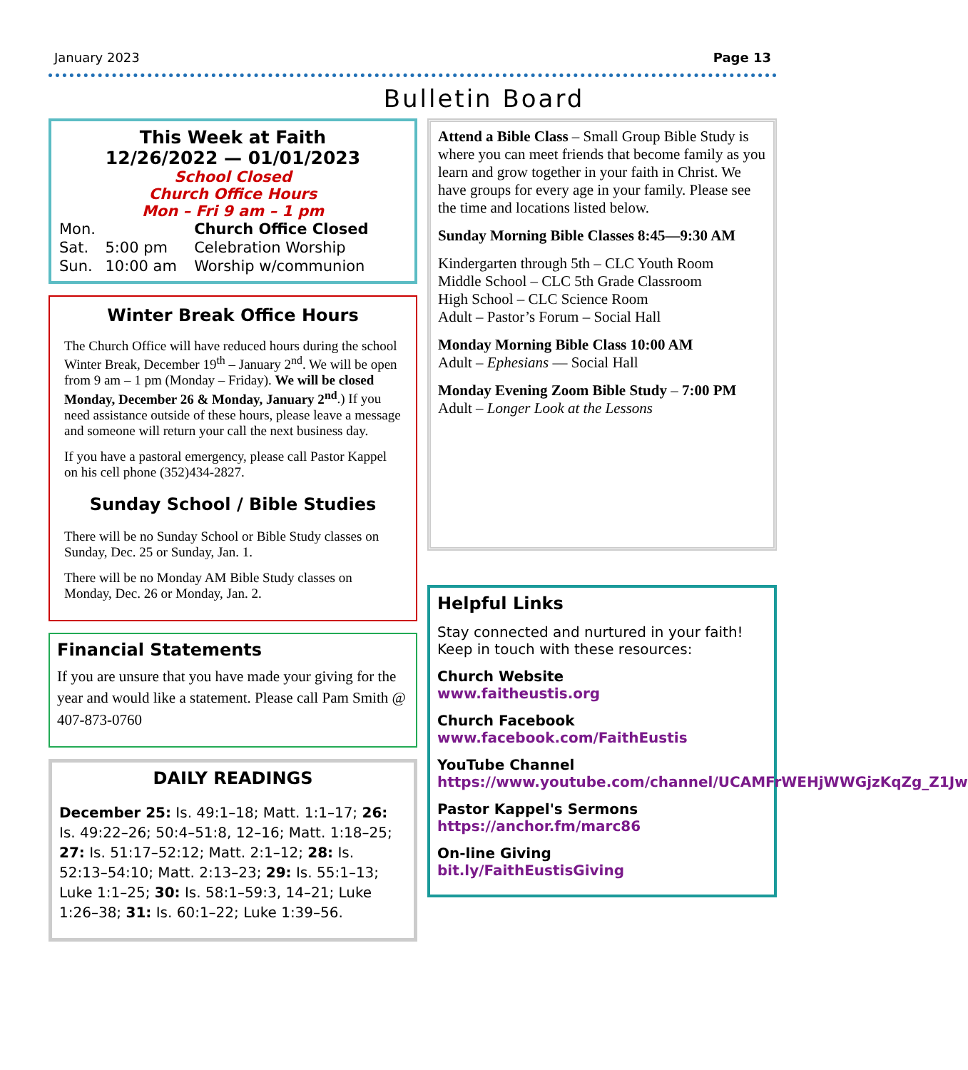January 2023 Page 13
Bulletin Board
This Week at Faith
12/26/2022 — 01/01/2023
School Closed
Church Office Hours
Mon – Fri 9 am – 1 pm
| Mon. | | Church Office Closed |
| Sat. | 5:00 pm | Celebration Worship |
| Sun. | 10:00 am | Worship w/communion |
Winter Break Office Hours
The Church Office will have reduced hours during the school Winter Break, December 19<sup>th</sup> – January 2<sup>nd</sup>. We will be open from 9 am – 1 pm (Monday – Friday). We will be closed Monday, December 26 & Monday, January 2<sup>nd</sup>.) If you need assistance outside of these hours, please leave a message and someone will return your call the next business day.
If you have a pastoral emergency, please call Pastor Kappel on his cell phone (352)434-2827.
Sunday School / Bible Studies
There will be no Sunday School or Bible Study classes on Sunday, Dec. 25 or Sunday, Jan. 1.
There will be no Monday AM Bible Study classes on Monday, Dec. 26 or Monday, Jan. 2.
Financial Statements
If you are unsure that you have made your giving for the year and would like a statement. Please call Pam Smith @ 407-873-0760
DAILY READINGS
December 25: Is. 49:1–18; Matt. 1:1–17; 26: Is. 49:22–26; 50:4–51:8, 12–16; Matt. 1:18–25; 27: Is. 51:17–52:12; Matt. 2:1–12; 28: Is. 52:13–54:10; Matt. 2:13–23; 29: Is. 55:1–13; Luke 1:1–25; 30: Is. 58:1–59:3, 14–21; Luke 1:26–38; 31: Is. 60:1–22; Luke 1:39–56.
Attend a Bible Class – Small Group Bible Study is where you can meet friends that become family as you learn and grow together in your faith in Christ. We have groups for every age in your family. Please see the time and locations listed below.
Sunday Morning Bible Classes 8:45—9:30 AM
Kindergarten through 5th – CLC Youth Room
Middle School – CLC 5th Grade Classroom
High School – CLC Science Room
Adult – Pastor’s Forum – Social Hall
Monday Morning Bible Class 10:00 AM
Adult – Ephesians — Social Hall
Monday Evening Zoom Bible Study – 7:00 PM
Adult – Longer Look at the Lessons
Helpful Links
Stay connected and nurtured in your faith! Keep in touch with these resources:
Church Website
www.faitheustis.org
Church Facebook
www.facebook.com/FaithEustis
YouTube Channel https://www.youtube.com/channel/UCAMFrWEHjWWGjzKqZg_Z1Jw
Pastor Kappel's Sermons
https://anchor.fm/marc86
On-line Giving
bit.ly/FaithEustisGiving